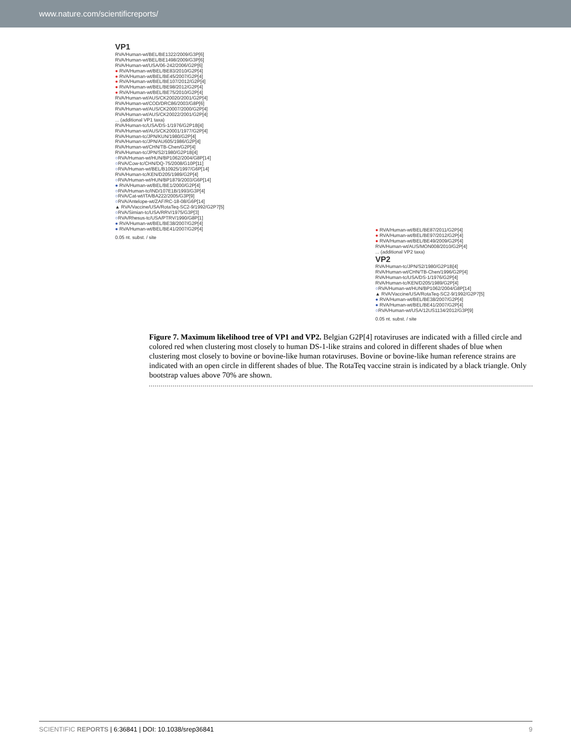www.nature.com/scientificreports/
VP1
RVA/Human-wt/BEL/BE1322/2009/G3P[6]
RVA/Human-wt/BEL/BE1498/2009/G3P[6]
RVA/Human-wt/USA/06-242/2006/G2P[6]
● RVA/Human-wt/BEL/BE83/2010/G2P[4]
● RVA/Human-wt/BEL/BE45/2007/G2P[4]
● RVA/Human-wt/BEL/BE107/2012/G2P[4]
● RVA/Human-wt/BEL/BE98/2012/G2P[4]
● RVA/Human-wt/BEL/BE75/2010/G2P[4]
RVA/Human-wt/AUS/CK20020/2001/G2P[4]
RVA/Human-wt/COD/DRC86/2003/G8P[6]
RVA/Human-wt/AUS/CK20007/2000/G2P[4]
RVA/Human-wt/AUS/CK20022/2001/G2P[4]
... (additional VP1 taxa)
RVA/Human-tc/USA/DS-1/1976/G2P1B[4]
RVA/Human-wt/AUS/CK20001/1977/G2P[4]
RVA/Human-tc/JPN/KUN/1980/G2P[4]
RVA/Human-tc/JPN/AU605/1986/G2P[4]
RVA/Human-wt/CHN/TB-Chen/G2P[4]
RVA/Human-tc/JPN/S2/1980/G2P1B[4]
○RVA/Human-wt/HUN/BP1062/2004/G8P[14]
○RVA/Cow-tc/CHN/DQ-75/2008/G10P[11]
○RVA/Human-wt/BEL/B10925/1997/G6P[14]
RVA/Human-tc/KEN/D205/1989/G2P[4]
○RVA/Human-wt/HUN/BP1879/2003/G6P[14]
● RVA/Human-wt/BEL/BE1/2000/G2P[4]
○RVA/Human-tc/IND/107E1B/1993/G3P[4]
○RVA/Cat-wt/ITA/BA222/2005/G3P[9]
○RVA/Antelope-wt/ZAF/RC-18-08/G6P[14]
▲ RVA/Vaccine/USA/RotaTeq-SC2-9/1992/G2P7[5]
○RVA/Simian-tc/USA/RRV/1975/G3P[3]
○RVA/Rhesus-tc/USA/PTRV/1990/G8P[1]
● RVA/Human-wt/BEL/BE38/2007/G2P[4]
● RVA/Human-wt/BEL/BE41/2007/G2P[4]
0.05 nt. subst. / site
● RVA/Human-wt/BEL/BE87/2011/G2P[4]
● RVA/Human-wt/BEL/BE97/2012/G2P[4]
● RVA/Human-wt/BEL/BE49/2009/G2P[4]
RVA/Human-wt/AUS/MON008/2010/G2P[4]
... (additional VP2 taxa)
VP2
RVA/Human-tc/JPN/S2/1980/G2P1B[4]
RVA/Human-wt/CHN/TB-Chen/1996/G2P[4]
RVA/Human-tc/USA/DS-1/1976/G2P[4]
RVA/Human-tc/KEN/D205/1989/G2P[4]
○RVA/Human-wt/HUN/BP1062/2004/G8P[14]
▲ RVA/Vaccine/USA/RotaTeq-SC2-9/1992/G2P7[5]
● RVA/Human-wt/BEL/BE38/2007/G2P[4]
● RVA/Human-wt/BEL/BE41/2007/G2P[4]
○RVA/Human-wt/USA/12US1134/2012/G3P[9]
0.05 nt. subst. / site
Figure 7. Maximum likelihood tree of VP1 and VP2. Belgian G2P[4] rotaviruses are indicated with a filled circle and colored red when clustering most closely to human DS-1-like strains and colored in different shades of blue when clustering most closely to bovine or bovine-like human rotaviruses. Bovine or bovine-like human reference strains are indicated with an open circle in different shades of blue. The RotaTeq vaccine strain is indicated by a black triangle. Only bootstrap values above 70% are shown.
SCIENTIFIC REPORTS | 6:36841 | DOI: 10.1038/srep36841 9